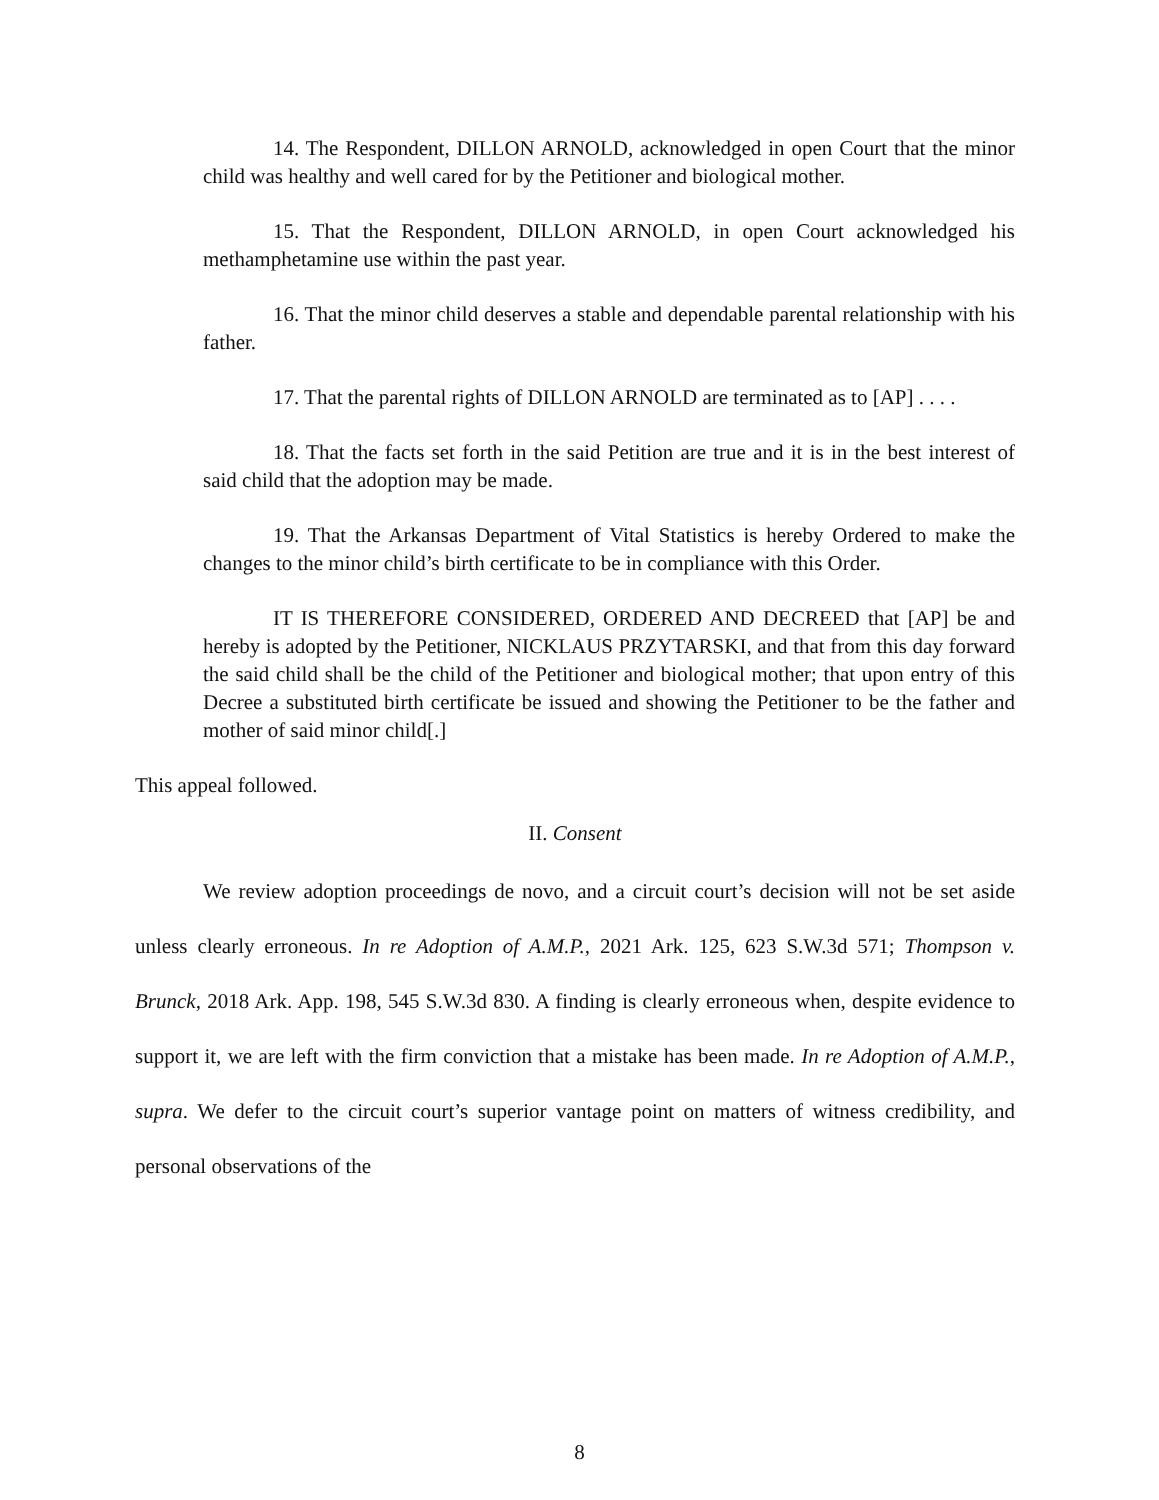14. The Respondent, DILLON ARNOLD, acknowledged in open Court that the minor child was healthy and well cared for by the Petitioner and biological mother.
15. That the Respondent, DILLON ARNOLD, in open Court acknowledged his methamphetamine use within the past year.
16. That the minor child deserves a stable and dependable parental relationship with his father.
17. That the parental rights of DILLON ARNOLD are terminated as to [AP] . . . .
18. That the facts set forth in the said Petition are true and it is in the best interest of said child that the adoption may be made.
19. That the Arkansas Department of Vital Statistics is hereby Ordered to make the changes to the minor child’s birth certificate to be in compliance with this Order.
IT IS THEREFORE CONSIDERED, ORDERED AND DECREED that [AP] be and hereby is adopted by the Petitioner, NICKLAUS PRZYTARSKI, and that from this day forward the said child shall be the child of the Petitioner and biological mother; that upon entry of this Decree a substituted birth certificate be issued and showing the Petitioner to be the father and mother of said minor child[.]
This appeal followed.
II. Consent
We review adoption proceedings de novo, and a circuit court’s decision will not be set aside unless clearly erroneous. In re Adoption of A.M.P., 2021 Ark. 125, 623 S.W.3d 571; Thompson v. Brunck, 2018 Ark. App. 198, 545 S.W.3d 830. A finding is clearly erroneous when, despite evidence to support it, we are left with the firm conviction that a mistake has been made. In re Adoption of A.M.P., supra. We defer to the circuit court’s superior vantage point on matters of witness credibility, and personal observations of the
8